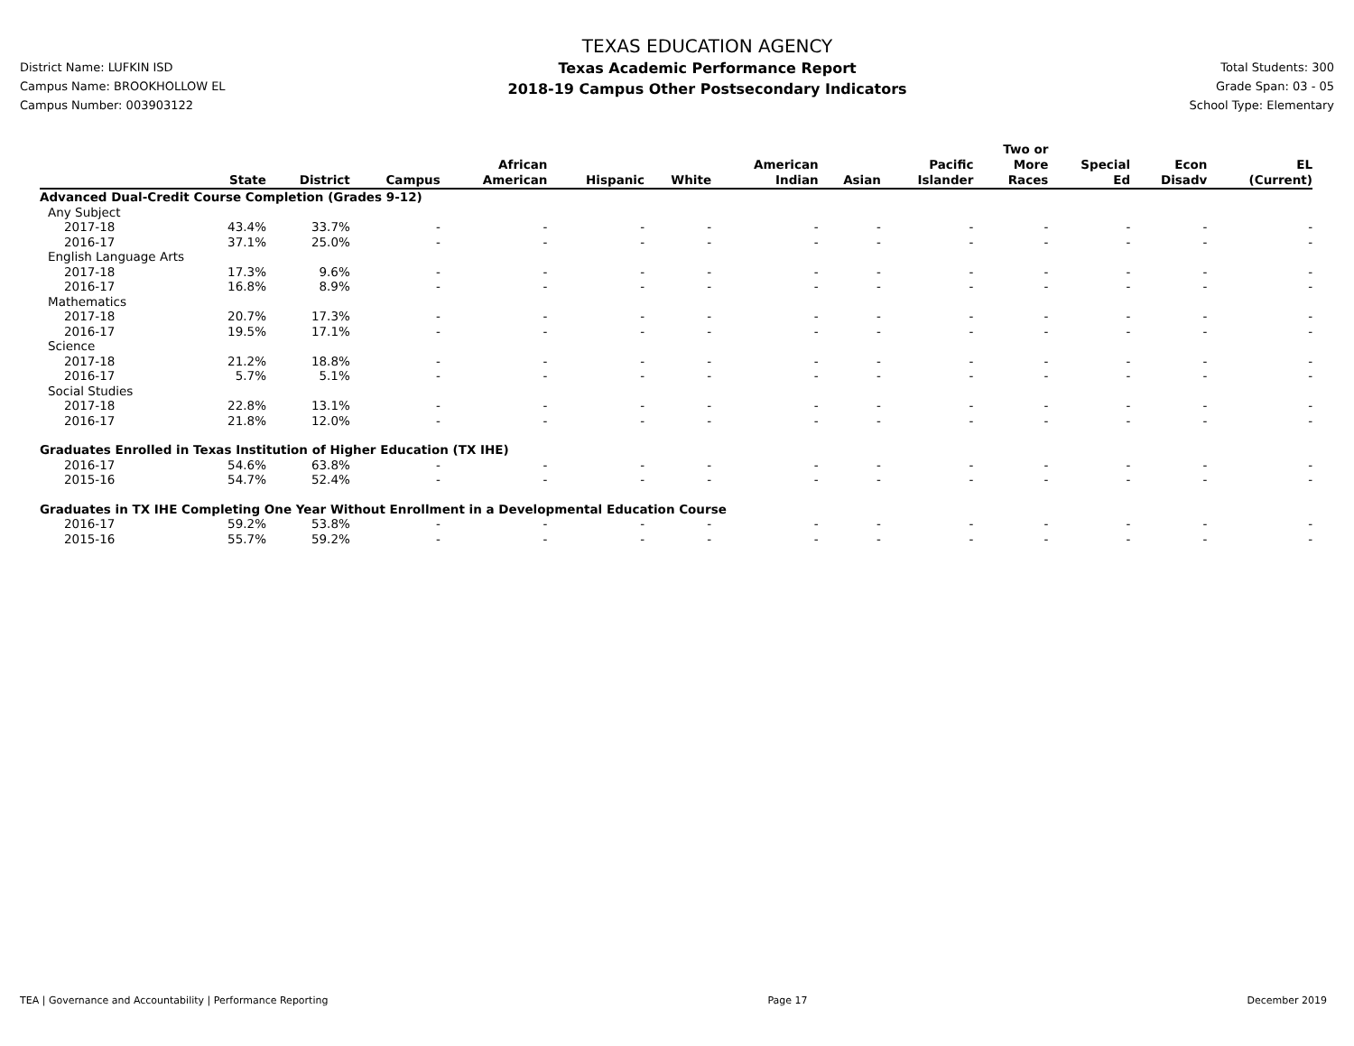District Name: LUFKIN ISD
Campus Name: BROOKHOLLOW EL
Campus Number: 003903122
TEXAS EDUCATION AGENCY
Texas Academic Performance Report
2018-19 Campus Other Postsecondary Indicators
Total Students: 300
Grade Span: 03 - 05
School Type: Elementary
| | State | District | Campus | African American | Hispanic | White | American Indian | Asian | Pacific Islander | Two or More Races | Special Ed | Econ Disadv | EL (Current) |
| --- | --- | --- | --- | --- | --- | --- | --- | --- | --- | --- | --- | --- | --- |
| Advanced Dual-Credit Course Completion (Grades 9-12) | | | | | | | | | | | | | |
| Any Subject | | | | | | | | | | | | | |
| 2017-18 | 43.4% | 33.7% | - | - | - | - | - | - | - | - | - | - | - |
| 2016-17 | 37.1% | 25.0% | - | - | - | - | - | - | - | - | - | - | - |
| English Language Arts | | | | | | | | | | | | | |
| 2017-18 | 17.3% | 9.6% | - | - | - | - | - | - | - | - | - | - | - |
| 2016-17 | 16.8% | 8.9% | - | - | - | - | - | - | - | - | - | - | - |
| Mathematics | | | | | | | | | | | | | |
| 2017-18 | 20.7% | 17.3% | - | - | - | - | - | - | - | - | - | - | - |
| 2016-17 | 19.5% | 17.1% | - | - | - | - | - | - | - | - | - | - | - |
| Science | | | | | | | | | | | | | |
| 2017-18 | 21.2% | 18.8% | - | - | - | - | - | - | - | - | - | - | - |
| 2016-17 | 5.7% | 5.1% | - | - | - | - | - | - | - | - | - | - | - |
| Social Studies | | | | | | | | | | | | | |
| 2017-18 | 22.8% | 13.1% | - | - | - | - | - | - | - | - | - | - | - |
| 2016-17 | 21.8% | 12.0% | - | - | - | - | - | - | - | - | - | - | - |
| Graduates Enrolled in Texas Institution of Higher Education (TX IHE) | | | | | | | | | | | | | |
| 2016-17 | 54.6% | 63.8% | - | - | - | - | - | - | - | - | - | - | - |
| 2015-16 | 54.7% | 52.4% | - | - | - | - | - | - | - | - | - | - | - |
| Graduates in TX IHE Completing One Year Without Enrollment in a Developmental Education Course | | | | | | | | | | | | | |
| 2016-17 | 59.2% | 53.8% | - | - | - | - | - | - | - | - | - | - | - |
| 2015-16 | 55.7% | 59.2% | - | - | - | - | - | - | - | - | - | - | - |
TEA | Governance and Accountability | Performance Reporting Page 17 December 2019